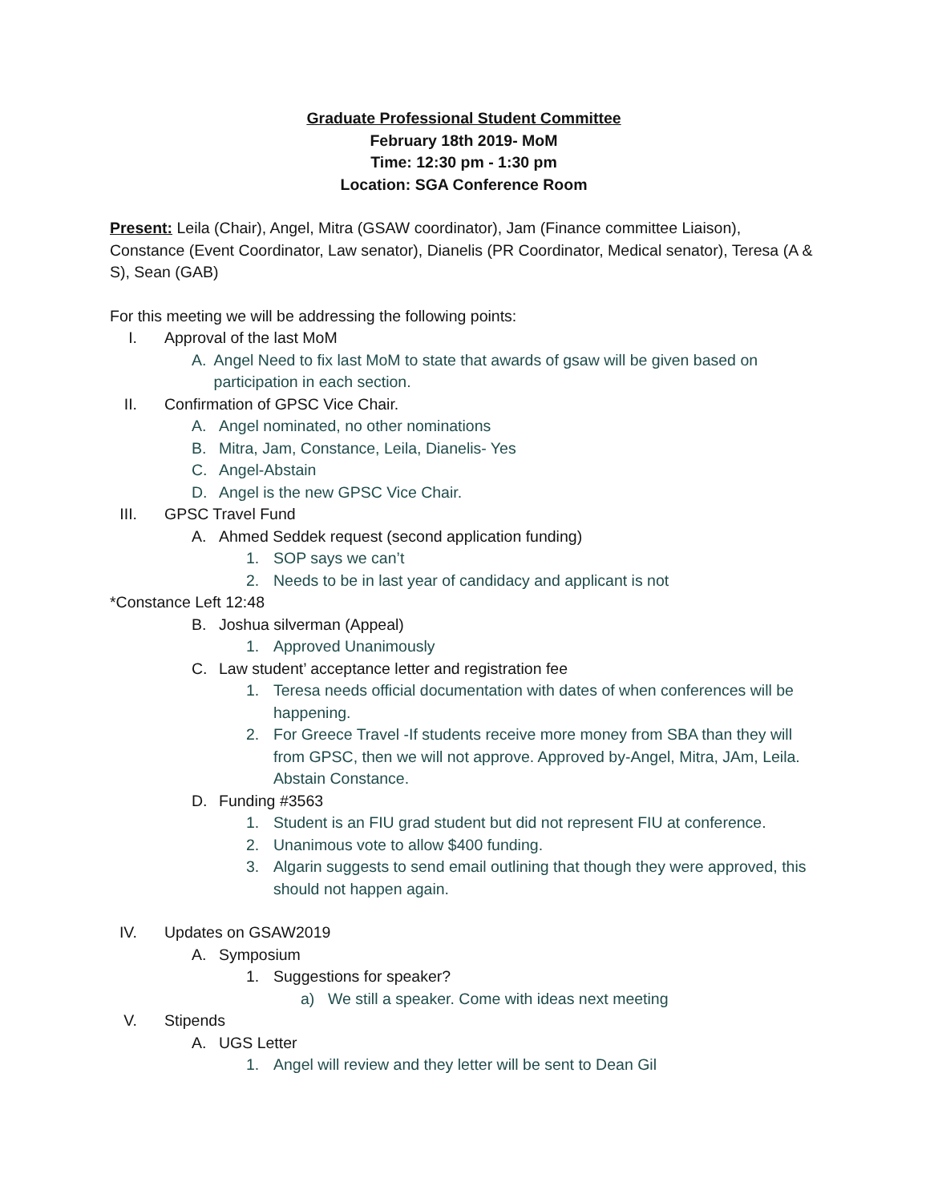Graduate Professional Student Committee
February 18th 2019- MoM
Time: 12:30 pm - 1:30 pm
Location: SGA Conference Room
Present: Leila (Chair), Angel, Mitra (GSAW coordinator), Jam (Finance committee Liaison), Constance (Event Coordinator, Law senator), Dianelis (PR Coordinator, Medical senator), Teresa (A & S), Sean (GAB)
For this meeting we will be addressing the following points:
I. Approval of the last MoM
A. Angel Need to fix last MoM to state that awards of gsaw will be given based on participation in each section.
II. Confirmation of GPSC Vice Chair.
A. Angel nominated, no other nominations
B. Mitra, Jam, Constance, Leila, Dianelis- Yes
C. Angel-Abstain
D. Angel is the new GPSC Vice Chair.
III. GPSC Travel Fund
A. Ahmed Seddek request (second application funding)
1. SOP says we can’t
2. Needs to be in last year of candidacy and applicant is not
*Constance Left 12:48
B. Joshua silverman (Appeal)
1. Approved Unanimously
C. Law student’ acceptance letter and registration fee
1. Teresa needs official documentation with dates of when conferences will be happening.
2. For Greece Travel -If students receive more money from SBA than they will from GPSC, then we will not approve. Approved by-Angel, Mitra, JAm, Leila. Abstain Constance.
D. Funding #3563
1. Student is an FIU grad student but did not represent FIU at conference.
2. Unanimous vote to allow $400 funding.
3. Algarin suggests to send email outlining that though they were approved, this should not happen again.
IV. Updates on GSAW2019
A. Symposium
1. Suggestions for speaker?
a) We still a speaker. Come with ideas next meeting
V. Stipends
A. UGS Letter
1. Angel will review and they letter will be sent to Dean Gil